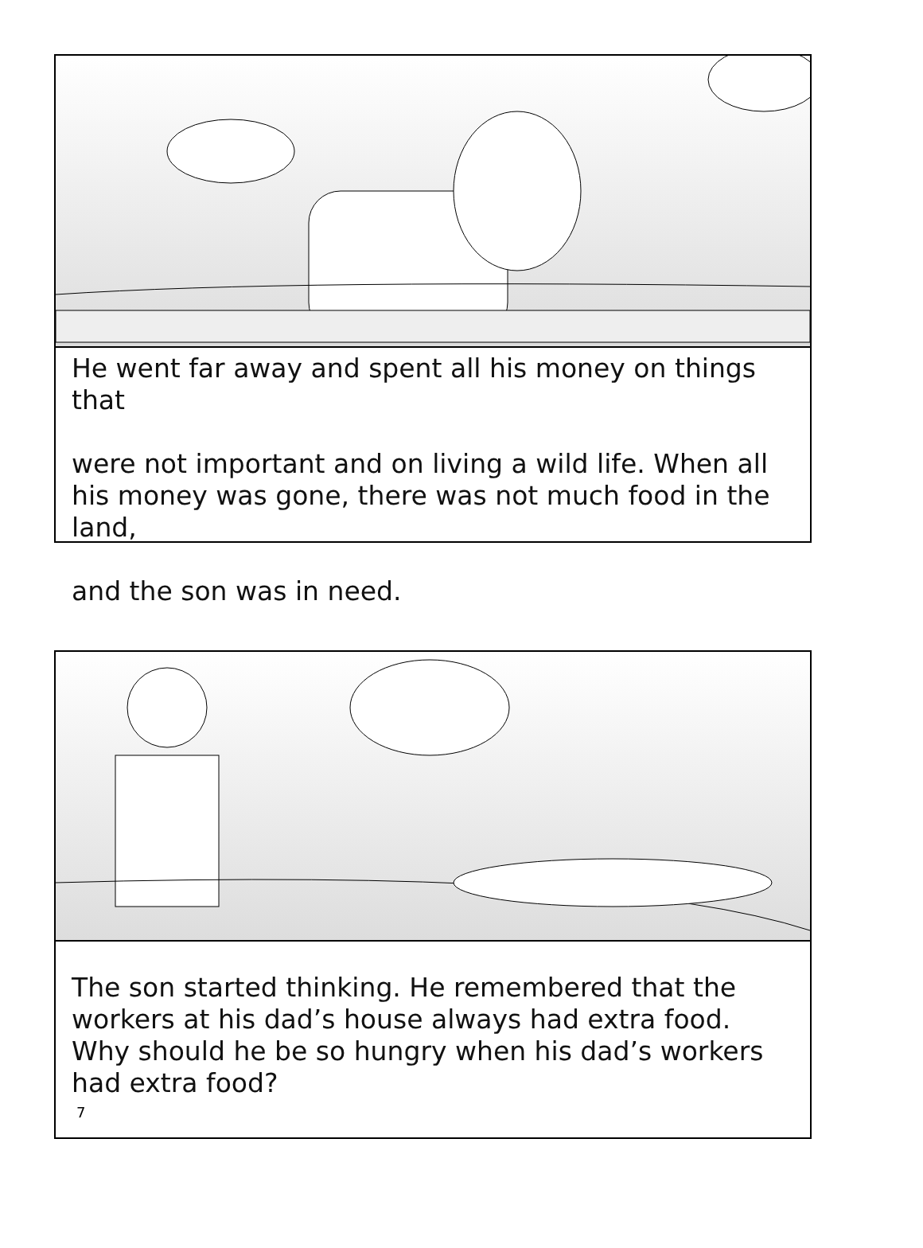He went far away and spent all his money on things that
were not important and on living a wild life. When all his money was gone, there was not much food in the land,
and the son was in need.
The son started thinking. He remembered that the workers at his dad’s house always had extra food. Why should he be so hungry when his dad’s workers had extra food?
7